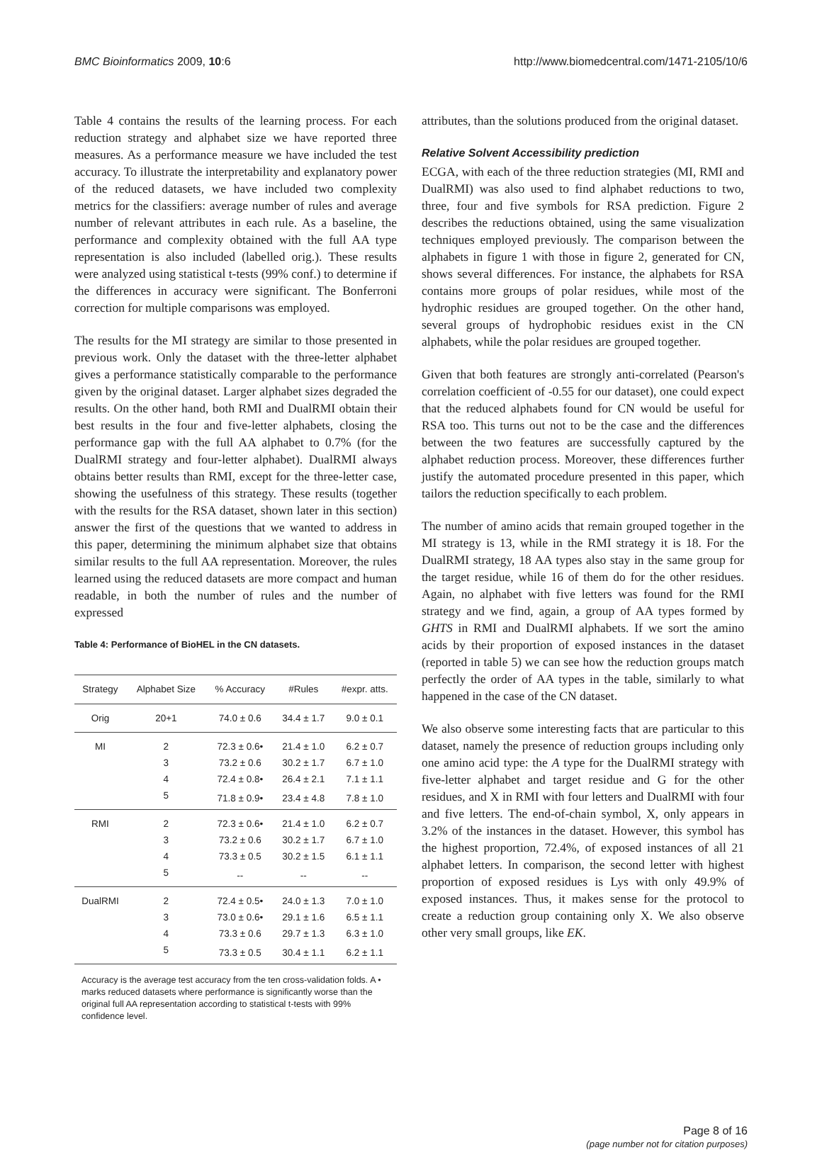BMC Bioinformatics 2009, 10:6 http://www.biomedcentral.com/1471-2105/10/6
Table 4 contains the results of the learning process. For each reduction strategy and alphabet size we have reported three measures. As a performance measure we have included the test accuracy. To illustrate the interpretability and explanatory power of the reduced datasets, we have included two complexity metrics for the classifiers: average number of rules and average number of relevant attributes in each rule. As a baseline, the performance and complexity obtained with the full AA type representation is also included (labelled orig.). These results were analyzed using statistical t-tests (99% conf.) to determine if the differences in accuracy were significant. The Bonferroni correction for multiple comparisons was employed.
The results for the MI strategy are similar to those presented in previous work. Only the dataset with the three-letter alphabet gives a performance statistically comparable to the performance given by the original dataset. Larger alphabet sizes degraded the results. On the other hand, both RMI and DualRMI obtain their best results in the four and five-letter alphabets, closing the performance gap with the full AA alphabet to 0.7% (for the DualRMI strategy and four-letter alphabet). DualRMI always obtains better results than RMI, except for the three-letter case, showing the usefulness of this strategy. These results (together with the results for the RSA dataset, shown later in this section) answer the first of the questions that we wanted to address in this paper, determining the minimum alphabet size that obtains similar results to the full AA representation. Moreover, the rules learned using the reduced datasets are more compact and human readable, in both the number of rules and the number of expressed
Table 4: Performance of BioHEL in the CN datasets.
| Strategy | Alphabet Size | % Accuracy | #Rules | #expr. atts. |
| --- | --- | --- | --- | --- |
| Orig | 20+1 | 74.0 ± 0.6 | 34.4 ± 1.7 | 9.0 ± 0.1 |
| MI | 2 | 72.3 ± 0.6• | 21.4 ± 1.0 | 6.2 ± 0.7 |
| | 3 | 73.2 ± 0.6 | 30.2 ± 1.7 | 6.7 ± 1.0 |
| | 4 | 72.4 ± 0.8• | 26.4 ± 2.1 | 7.1 ± 1.1 |
| | 5 | 71.8 ± 0.9• | 23.4 ± 4.8 | 7.8 ± 1.0 |
| RMI | 2 | 72.3 ± 0.6• | 21.4 ± 1.0 | 6.2 ± 0.7 |
| | 3 | 73.2 ± 0.6 | 30.2 ± 1.7 | 6.7 ± 1.0 |
| | 4 | 73.3 ± 0.5 | 30.2 ± 1.5 | 6.1 ± 1.1 |
| | 5 | -- | -- | -- |
| DualRMI | 2 | 72.4 ± 0.5• | 24.0 ± 1.3 | 7.0 ± 1.0 |
| | 3 | 73.0 ± 0.6• | 29.1 ± 1.6 | 6.5 ± 1.1 |
| | 4 | 73.3 ± 0.6 | 29.7 ± 1.3 | 6.3 ± 1.0 |
| | 5 | 73.3 ± 0.5 | 30.4 ± 1.1 | 6.2 ± 1.1 |
Accuracy is the average test accuracy from the ten cross-validation folds. A • marks reduced datasets where performance is significantly worse than the original full AA representation according to statistical t-tests with 99% confidence level.
attributes, than the solutions produced from the original dataset.
Relative Solvent Accessibility prediction
ECGA, with each of the three reduction strategies (MI, RMI and DualRMI) was also used to find alphabet reductions to two, three, four and five symbols for RSA prediction. Figure 2 describes the reductions obtained, using the same visualization techniques employed previously. The comparison between the alphabets in figure 1 with those in figure 2, generated for CN, shows several differences. For instance, the alphabets for RSA contains more groups of polar residues, while most of the hydrophic residues are grouped together. On the other hand, several groups of hydrophobic residues exist in the CN alphabets, while the polar residues are grouped together.
Given that both features are strongly anti-correlated (Pearson's correlation coefficient of -0.55 for our dataset), one could expect that the reduced alphabets found for CN would be useful for RSA too. This turns out not to be the case and the differences between the two features are successfully captured by the alphabet reduction process. Moreover, these differences further justify the automated procedure presented in this paper, which tailors the reduction specifically to each problem.
The number of amino acids that remain grouped together in the MI strategy is 13, while in the RMI strategy it is 18. For the DualRMI strategy, 18 AA types also stay in the same group for the target residue, while 16 of them do for the other residues. Again, no alphabet with five letters was found for the RMI strategy and we find, again, a group of AA types formed by GHTS in RMI and DualRMI alphabets. If we sort the amino acids by their proportion of exposed instances in the dataset (reported in table 5) we can see how the reduction groups match perfectly the order of AA types in the table, similarly to what happened in the case of the CN dataset.
We also observe some interesting facts that are particular to this dataset, namely the presence of reduction groups including only one amino acid type: the A type for the DualRMI strategy with five-letter alphabet and target residue and G for the other residues, and X in RMI with four letters and DualRMI with four and five letters. The end-of-chain symbol, X, only appears in 3.2% of the instances in the dataset. However, this symbol has the highest proportion, 72.4%, of exposed instances of all 21 alphabet letters. In comparison, the second letter with highest proportion of exposed residues is Lys with only 49.9% of exposed instances. Thus, it makes sense for the protocol to create a reduction group containing only X. We also observe other very small groups, like EK.
Page 8 of 16
(page number not for citation purposes)